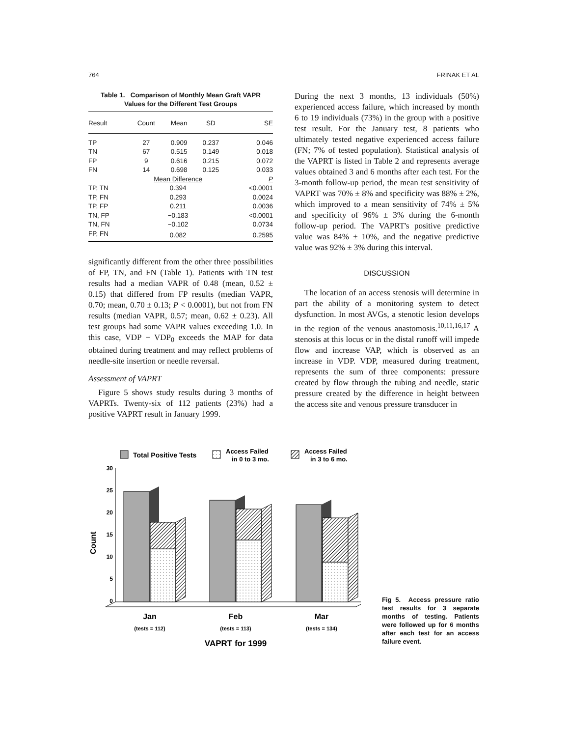764 FRINAK ET AL
Table 1. Comparison of Monthly Mean Graft VAPR
Values for the Different Test Groups
| Result | Count | Mean | SD | SE |
| --- | --- | --- | --- | --- |
| TP | 27 | 0.909 | 0.237 | 0.046 |
| TN | 67 | 0.515 | 0.149 | 0.018 |
| FP | 9 | 0.616 | 0.215 | 0.072 |
| FN | 14 | 0.698 | 0.125 | 0.033 |
| | Mean Difference | | | P |
| TP, TN | 0.394 | | | <0.0001 |
| TP, FN | 0.293 | | | 0.0024 |
| TP, FP | 0.211 | | | 0.0036 |
| TN, FP | −0.183 | | | <0.0001 |
| TN, FN | −0.102 | | | 0.0734 |
| FP, FN | 0.082 | | | 0.2595 |
significantly different from the other three possibilities of FP, TN, and FN (Table 1). Patients with TN test results had a median VAPR of 0.48 (mean, 0.52 ± 0.15) that differed from FP results (median VAPR, 0.70; mean, 0.70 ± 0.13; P < 0.0001), but not from FN results (median VAPR, 0.57; mean, 0.62 ± 0.23). All test groups had some VAPR values exceeding 1.0. In this case, VDP − VDP<sub>0</sub> exceeds the MAP for data obtained during treatment and may reflect problems of needle-site insertion or needle reversal.
Assessment of VAPRT
Figure 5 shows study results during 3 months of VAPRTs. Twenty-six of 112 patients (23%) had a positive VAPRT result in January 1999.
During the next 3 months, 13 individuals (50%) experienced access failure, which increased by month 6 to 19 individuals (73%) in the group with a positive test result. For the January test, 8 patients who ultimately tested negative experienced access failure (FN; 7% of tested population). Statistical analysis of the VAPRT is listed in Table 2 and represents average values obtained 3 and 6 months after each test. For the 3-month follow-up period, the mean test sensitivity of VAPRT was 70% ± 8% and specificity was 88% ± 2%, which improved to a mean sensitivity of 74% ± 5% and specificity of 96% ± 3% during the 6-month follow-up period. The VAPRT's positive predictive value was 84% ± 10%, and the negative predictive value was 92% ± 3% during this interval.
DISCUSSION
The location of an access stenosis will determine in part the ability of a monitoring system to detect dysfunction. In most AVGs, a stenotic lesion develops in the region of the venous anastomosis.<sup>10,11,16,17</sup> A stenosis at this locus or in the distal runoff will impede flow and increase VAP, which is observed as an increase in VDP. VDP, measured during treatment, represents the sum of three components: pressure created by flow through the tubing and needle, static pressure created by the difference in height between the access site and venous pressure transducer in
Total Positive Tests
Access Failed
in 0 to 3 mo.
Access Failed
in 3 to 6 mo.
30
25
20
15
10
5
0
Count
Jan
(tests = 112)
Feb
(tests = 113)
Mar
(tests = 134)
VAPRT for 1999
Fig 5. Access pressure ratio test results for 3 separate months of testing. Patients were followed up for 6 months after each test for an access failure event.